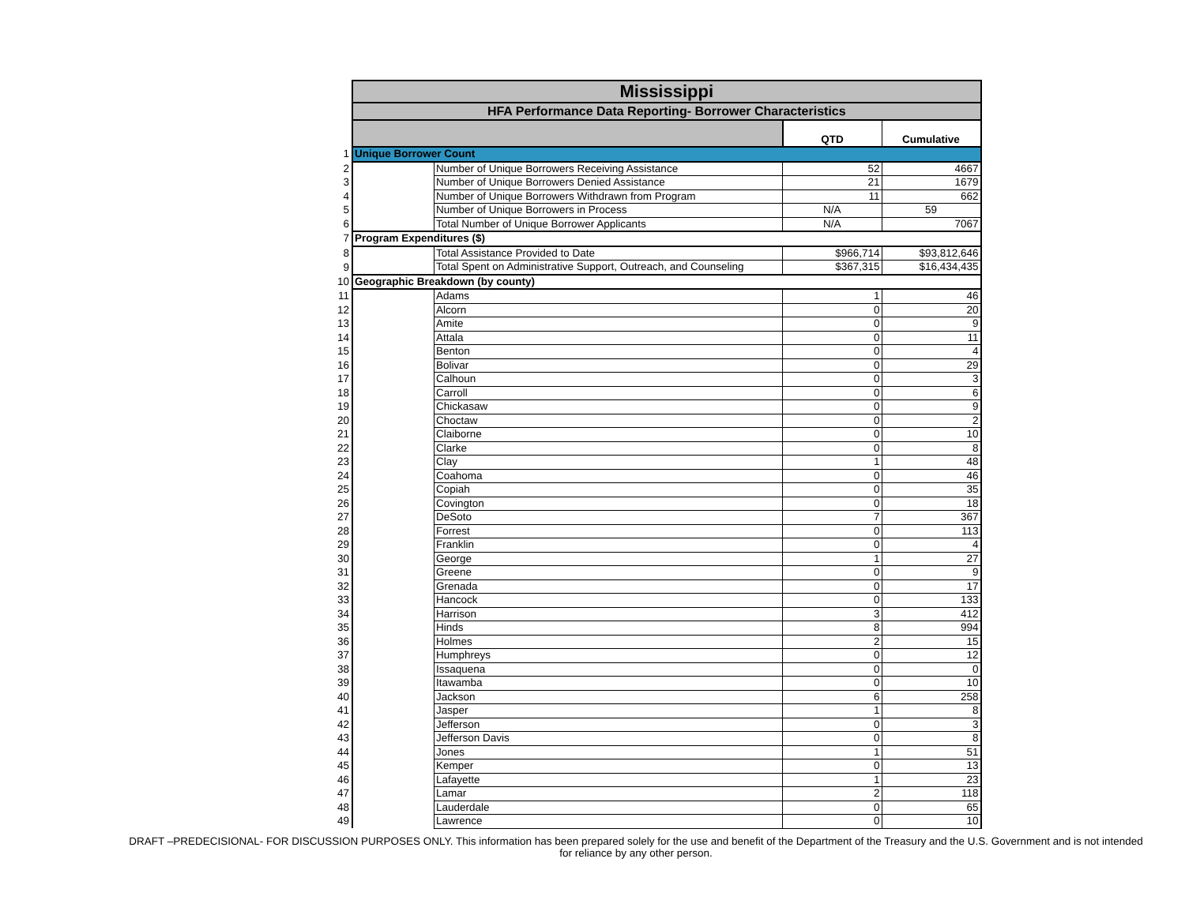| | Mississippi | | | |
| | HFA Performance Data Reporting- Borrower Characteristics | | | |
| | | | QTD | Cumulative |
| 1 | Unique Borrower Count | | | |
| 2 | | Number of Unique Borrowers Receiving Assistance | 52 | 4667 |
| 3 | | Number of Unique Borrowers Denied Assistance | 21 | 1679 |
| 4 | | Number of Unique Borrowers Withdrawn from Program | 11 | 662 |
| 5 | | Number of Unique Borrowers in Process | N/A | 59 |
| 6 | | Total Number of Unique Borrower Applicants | N/A | 7067 |
| 7 | Program Expenditures ($) | | | |
| 8 | | Total Assistance Provided to Date | $966,714 | $93,812,646 |
| 9 | | Total Spent on Administrative Support, Outreach, and Counseling | $367,315 | $16,434,435 |
| 10 | Geographic Breakdown (by county) | | | |
| 11 | | Adams | 1 | 46 |
| 12 | | Alcorn | 0 | 20 |
| 13 | | Amite | 0 | 9 |
| 14 | | Attala | 0 | 11 |
| 15 | | Benton | 0 | 4 |
| 16 | | Bolivar | 0 | 29 |
| 17 | | Calhoun | 0 | 3 |
| 18 | | Carroll | 0 | 6 |
| 19 | | Chickasaw | 0 | 9 |
| 20 | | Choctaw | 0 | 2 |
| 21 | | Claiborne | 0 | 10 |
| 22 | | Clarke | 0 | 8 |
| 23 | | Clay | 1 | 48 |
| 24 | | Coahoma | 0 | 46 |
| 25 | | Copiah | 0 | 35 |
| 26 | | Covington | 0 | 18 |
| 27 | | DeSoto | 7 | 367 |
| 28 | | Forrest | 0 | 113 |
| 29 | | Franklin | 0 | 4 |
| 30 | | George | 1 | 27 |
| 31 | | Greene | 0 | 9 |
| 32 | | Grenada | 0 | 17 |
| 33 | | Hancock | 0 | 133 |
| 34 | | Harrison | 3 | 412 |
| 35 | | Hinds | 8 | 994 |
| 36 | | Holmes | 2 | 15 |
| 37 | | Humphreys | 0 | 12 |
| 38 | | Issaquena | 0 | 0 |
| 39 | | Itawamba | 0 | 10 |
| 40 | | Jackson | 6 | 258 |
| 41 | | Jasper | 1 | 8 |
| 42 | | Jefferson | 0 | 3 |
| 43 | | Jefferson Davis | 0 | 8 |
| 44 | | Jones | 1 | 51 |
| 45 | | Kemper | 0 | 13 |
| 46 | | Lafayette | 1 | 23 |
| 47 | | Lamar | 2 | 118 |
| 48 | | Lauderdale | 0 | 65 |
| 49 | | Lawrence | 0 | 10 |
DRAFT –PREDECISIONAL- FOR DISCUSSION PURPOSES ONLY. This information has been prepared solely for the use and benefit of the Department of the Treasury and the U.S. Government and is not intended for reliance by any other person.